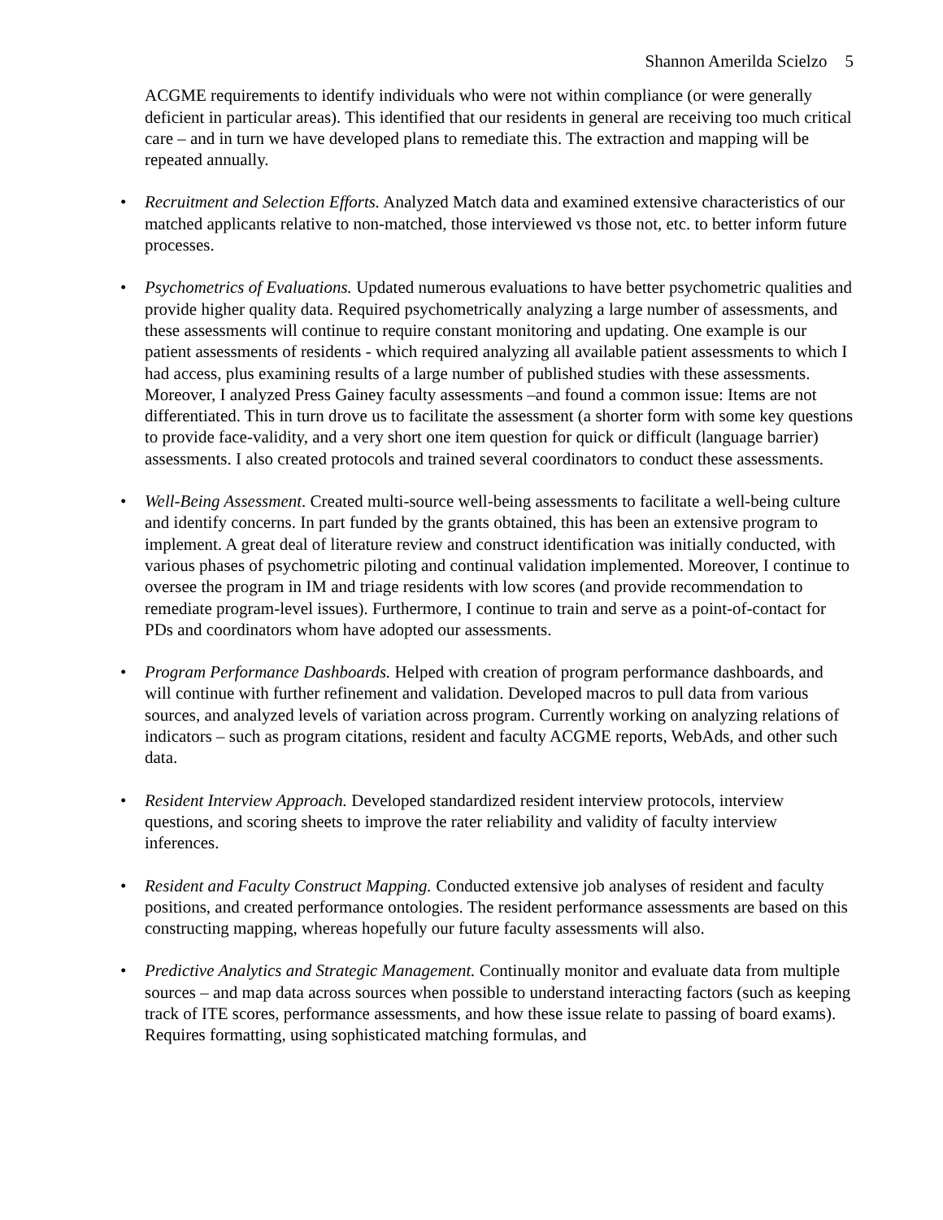Shannon Amerilda Scielzo 5
ACGME requirements to identify individuals who were not within compliance (or were generally deficient in particular areas). This identified that our residents in general are receiving too much critical care – and in turn we have developed plans to remediate this. The extraction and mapping will be repeated annually.
• Recruitment and Selection Efforts. Analyzed Match data and examined extensive characteristics of our matched applicants relative to non-matched, those interviewed vs those not, etc. to better inform future processes.
• Psychometrics of Evaluations. Updated numerous evaluations to have better psychometric qualities and provide higher quality data. Required psychometrically analyzing a large number of assessments, and these assessments will continue to require constant monitoring and updating. One example is our patient assessments of residents - which required analyzing all available patient assessments to which I had access, plus examining results of a large number of published studies with these assessments. Moreover, I analyzed Press Gainey faculty assessments –and found a common issue: Items are not differentiated. This in turn drove us to facilitate the assessment (a shorter form with some key questions to provide face-validity, and a very short one item question for quick or difficult (language barrier) assessments. I also created protocols and trained several coordinators to conduct these assessments.
• Well-Being Assessment. Created multi-source well-being assessments to facilitate a well-being culture and identify concerns. In part funded by the grants obtained, this has been an extensive program to implement. A great deal of literature review and construct identification was initially conducted, with various phases of psychometric piloting and continual validation implemented. Moreover, I continue to oversee the program in IM and triage residents with low scores (and provide recommendation to remediate program-level issues). Furthermore, I continue to train and serve as a point-of-contact for PDs and coordinators whom have adopted our assessments.
• Program Performance Dashboards. Helped with creation of program performance dashboards, and will continue with further refinement and validation. Developed macros to pull data from various sources, and analyzed levels of variation across program. Currently working on analyzing relations of indicators – such as program citations, resident and faculty ACGME reports, WebAds, and other such data.
• Resident Interview Approach. Developed standardized resident interview protocols, interview questions, and scoring sheets to improve the rater reliability and validity of faculty interview inferences.
• Resident and Faculty Construct Mapping. Conducted extensive job analyses of resident and faculty positions, and created performance ontologies. The resident performance assessments are based on this constructing mapping, whereas hopefully our future faculty assessments will also.
• Predictive Analytics and Strategic Management. Continually monitor and evaluate data from multiple sources – and map data across sources when possible to understand interacting factors (such as keeping track of ITE scores, performance assessments, and how these issue relate to passing of board exams). Requires formatting, using sophisticated matching formulas, and